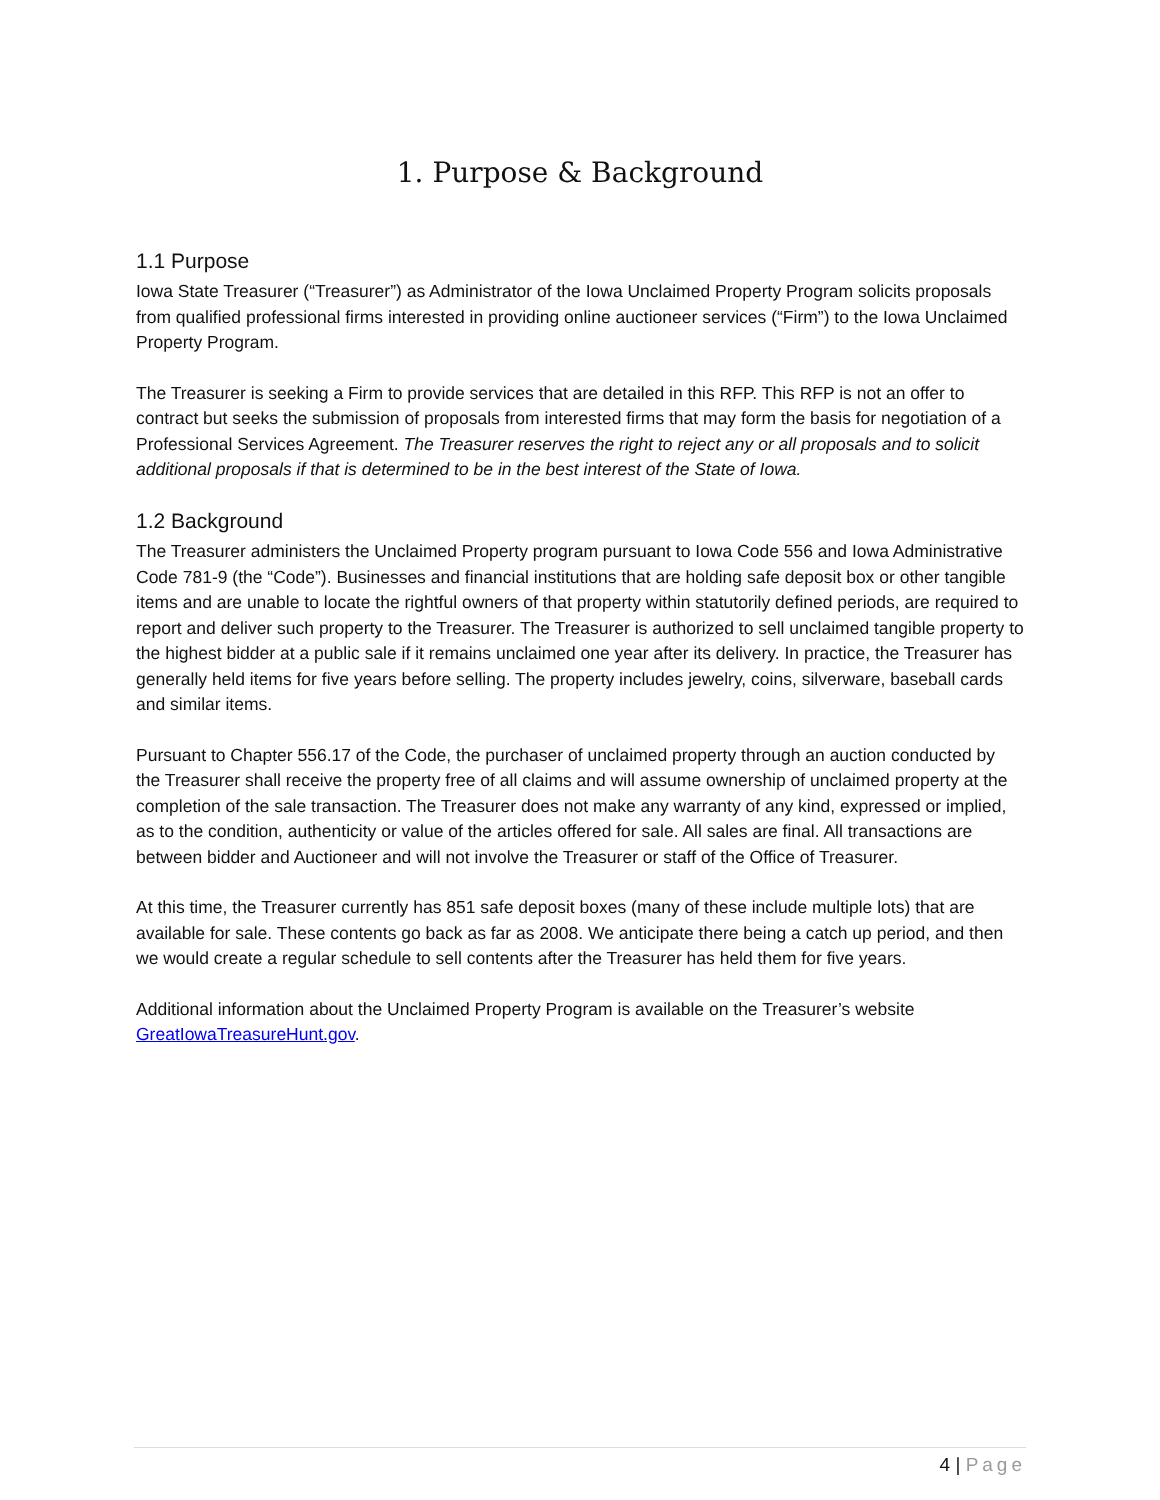1. Purpose & Background
1.1 Purpose
Iowa State Treasurer (“Treasurer”) as Administrator of the Iowa Unclaimed Property Program solicits proposals from qualified professional firms interested in providing online auctioneer services (“Firm”) to the Iowa Unclaimed Property Program.
The Treasurer is seeking a Firm to provide services that are detailed in this RFP. This RFP is not an offer to contract but seeks the submission of proposals from interested firms that may form the basis for negotiation of a Professional Services Agreement. The Treasurer reserves the right to reject any or all proposals and to solicit additional proposals if that is determined to be in the best interest of the State of Iowa.
1.2 Background
The Treasurer administers the Unclaimed Property program pursuant to Iowa Code 556 and Iowa Administrative Code 781-9 (the “Code”). Businesses and financial institutions that are holding safe deposit box or other tangible items and are unable to locate the rightful owners of that property within statutorily defined periods, are required to report and deliver such property to the Treasurer. The Treasurer is authorized to sell unclaimed tangible property to the highest bidder at a public sale if it remains unclaimed one year after its delivery. In practice, the Treasurer has generally held items for five years before selling. The property includes jewelry, coins, silverware, baseball cards and similar items.
Pursuant to Chapter 556.17 of the Code, the purchaser of unclaimed property through an auction conducted by the Treasurer shall receive the property free of all claims and will assume ownership of unclaimed property at the completion of the sale transaction. The Treasurer does not make any warranty of any kind, expressed or implied, as to the condition, authenticity or value of the articles offered for sale. All sales are final. All transactions are between bidder and Auctioneer and will not involve the Treasurer or staff of the Office of Treasurer.
At this time, the Treasurer currently has 851 safe deposit boxes (many of these include multiple lots) that are available for sale. These contents go back as far as 2008. We anticipate there being a catch up period, and then we would create a regular schedule to sell contents after the Treasurer has held them for five years.
Additional information about the Unclaimed Property Program is available on the Treasurer’s website GreatIowaTreasureHunt.gov.
4 | Page